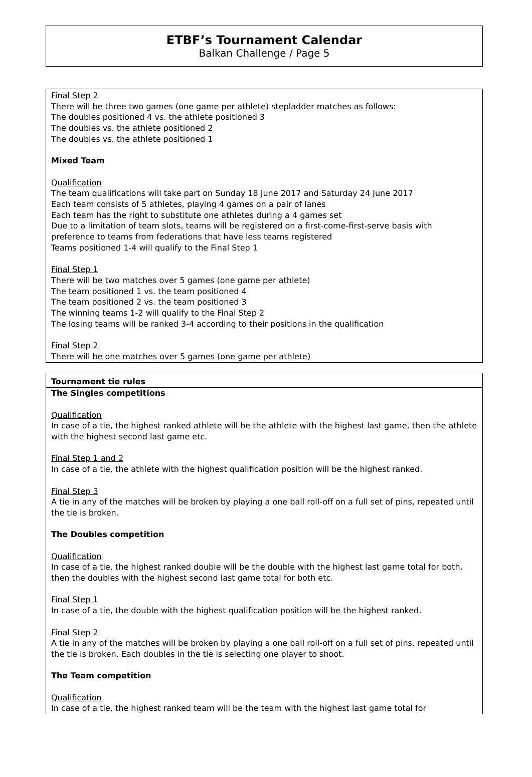ETBF’s Tournament Calendar
Balkan Challenge / Page 5
Final Step 2
There will be three two games (one game per athlete) stepladder matches as follows:
The doubles positioned 4 vs. the athlete positioned 3
The doubles vs. the athlete positioned 2
The doubles vs. the athlete positioned 1
Mixed Team
Qualification
The team qualifications will take part on Sunday 18 June 2017 and Saturday 24 June 2017
Each team consists of 5 athletes, playing 4 games on a pair of lanes
Each team has the right to substitute one athletes during a 4 games set
Due to a limitation of team slots, teams will be registered on a first-come-first-serve basis with preference to teams from federations that have less teams registered
Teams positioned 1-4 will qualify to the Final Step 1
Final Step 1
There will be two matches over 5 games (one game per athlete)
The team positioned 1 vs. the team positioned 4
The team positioned 2 vs. the team positioned 3
The winning teams 1-2 will qualify to the Final Step 2
The losing teams will be ranked 3-4 according to their positions in the qualification
Final Step 2
There will be one matches over 5 games (one game per athlete)
Tournament tie rules
The Singles competitions
Qualification
In case of a tie, the highest ranked athlete will be the athlete with the highest last game, then the athlete with the highest second last game etc.
Final Step 1 and 2
In case of a tie, the athlete with the highest qualification position will be the highest ranked.
Final Step 3
A tie in any of the matches will be broken by playing a one ball roll-off on a full set of pins, repeated until the tie is broken.
The Doubles competition
Qualification
In case of a tie, the highest ranked double will be the double with the highest last game total for both, then the doubles with the highest second last game total for both etc.
Final Step 1
In case of a tie, the double with the highest qualification position will be the highest ranked.
Final Step 2
A tie in any of the matches will be broken by playing a one ball roll-off on a full set of pins, repeated until the tie is broken. Each doubles in the tie is selecting one player to shoot.
The Team competition
Qualification
In case of a tie, the highest ranked team will be the team with the highest last game total for